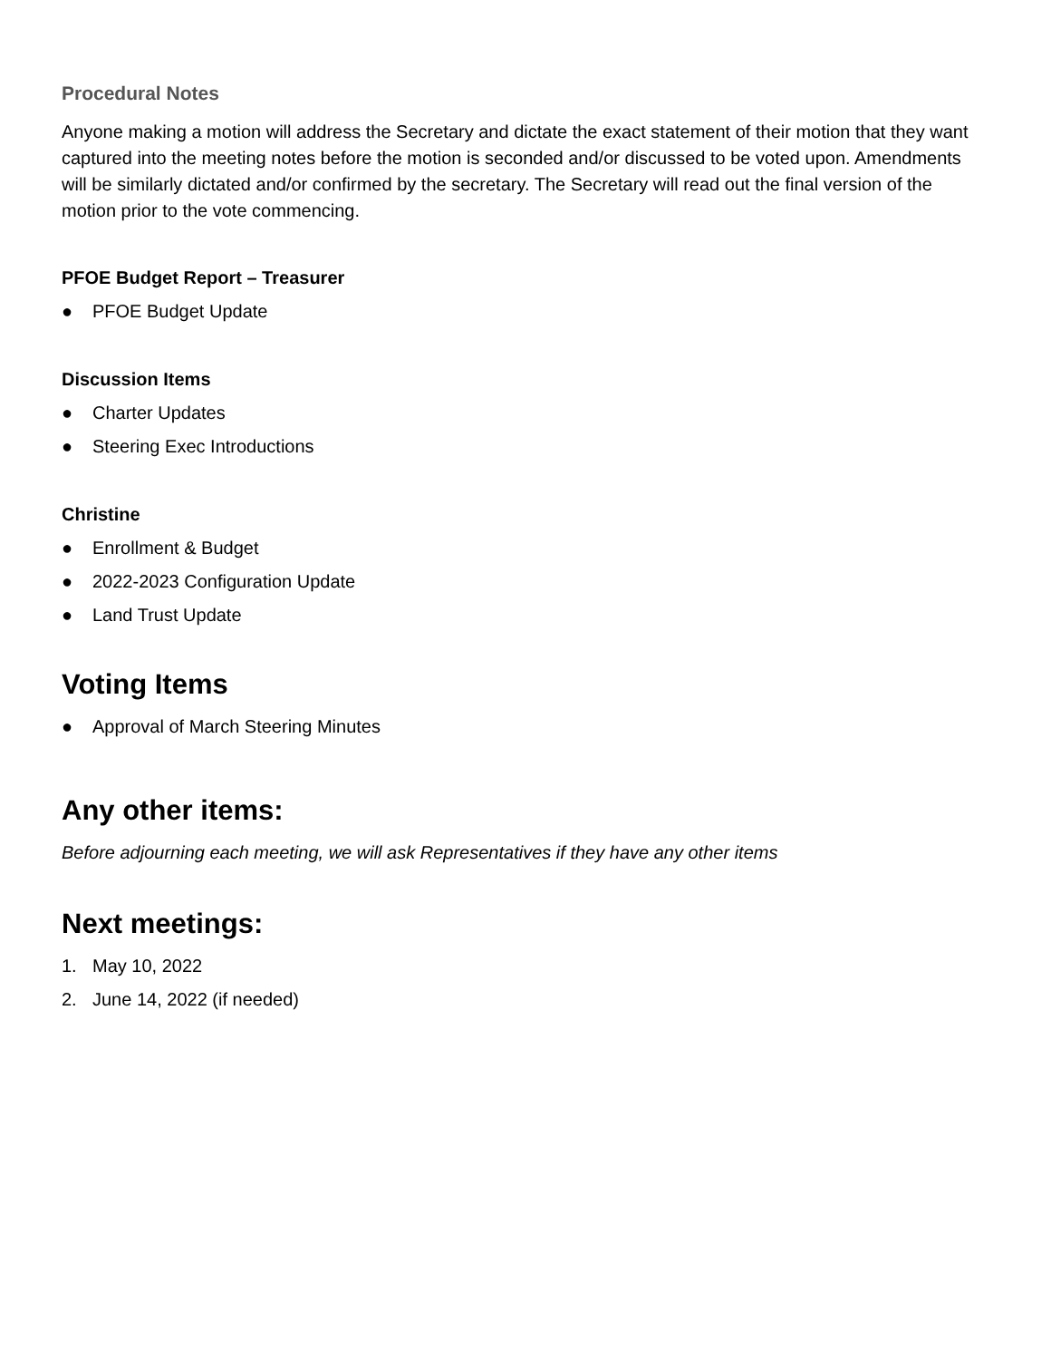Procedural Notes
Anyone making a motion will address the Secretary and dictate the exact statement of their motion that they want captured into the meeting notes before the motion is seconded and/or discussed to be voted upon. Amendments will be similarly dictated and/or confirmed by the secretary. The Secretary will read out the final version of the motion prior to the vote commencing.
PFOE Budget Report – Treasurer
● PFOE Budget Update
Discussion Items
● Charter Updates
● Steering Exec Introductions
Christine
● Enrollment & Budget
● 2022-2023 Configuration Update
● Land Trust Update
Voting Items
● Approval of March Steering Minutes
Any other items:
Before adjourning each meeting, we will ask Representatives if they have any other items
Next meetings:
1. May 10, 2022
2. June 14, 2022 (if needed)